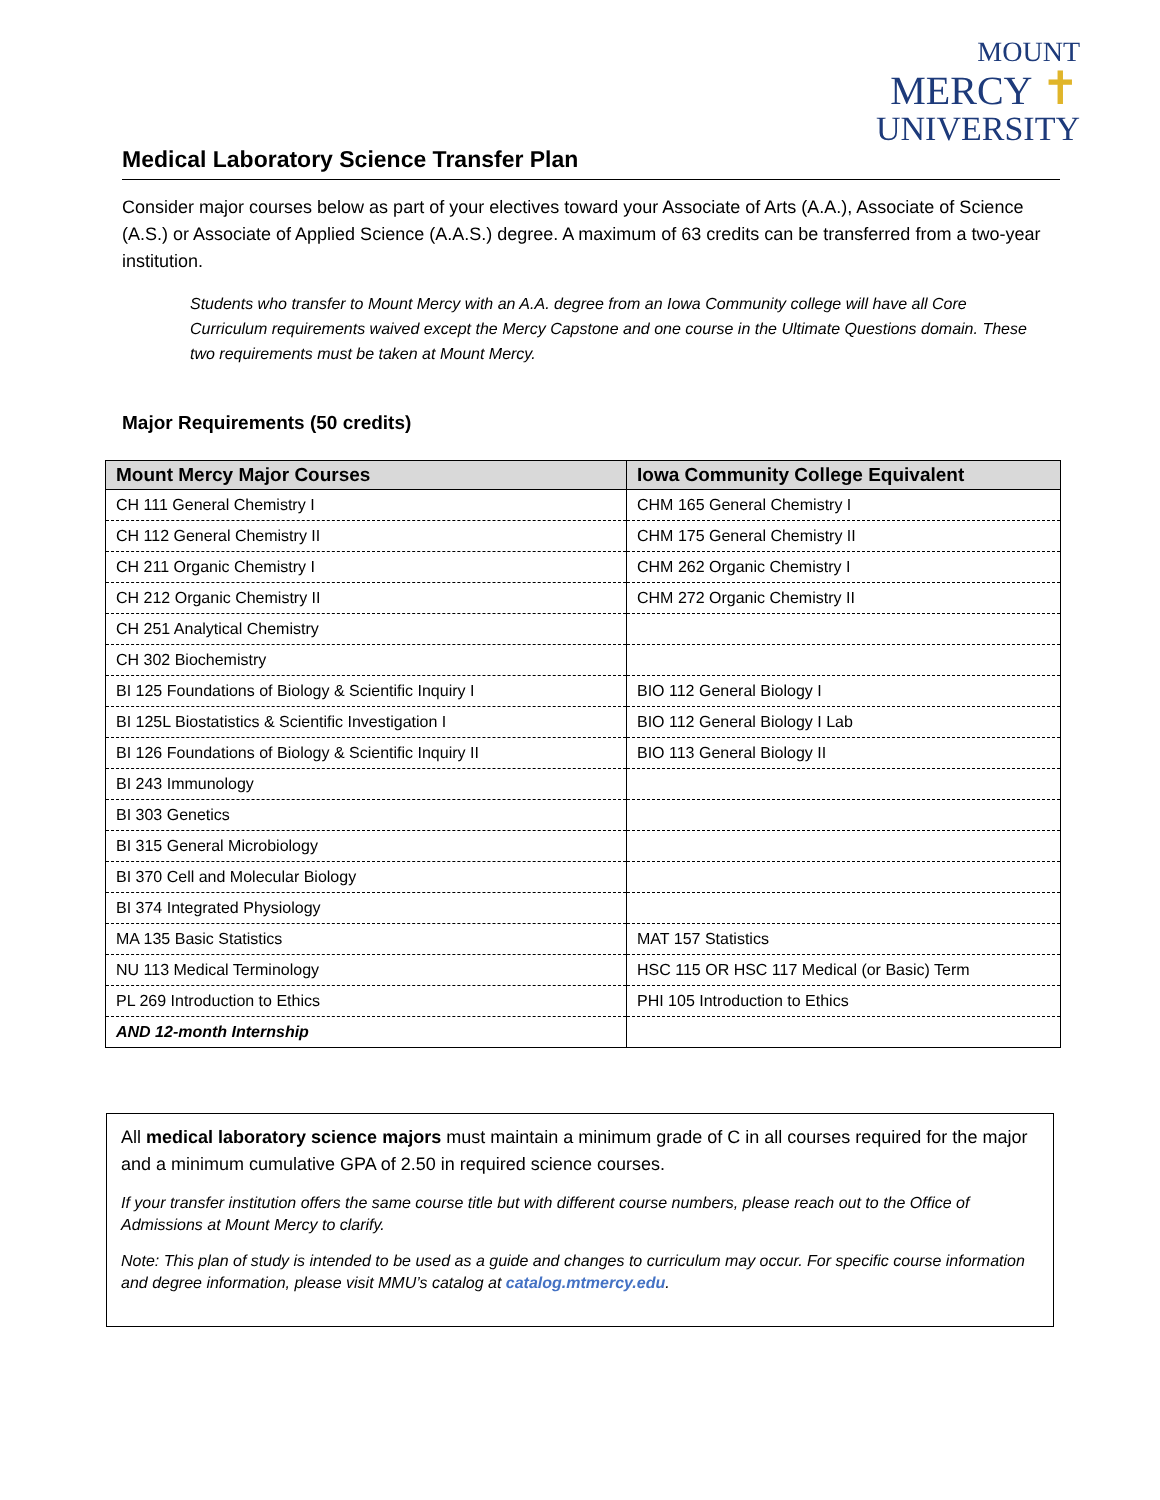MOUNT
MERCY ✝
UNIVERSITY
Medical Laboratory Science Transfer Plan
Consider major courses below as part of your electives toward your Associate of Arts (A.A.), Associate of Science (A.S.) or Associate of Applied Science (A.A.S.) degree. A maximum of 63 credits can be transferred from a two-year institution.
Students who transfer to Mount Mercy with an A.A. degree from an Iowa Community college will have all Core Curriculum requirements waived except the Mercy Capstone and one course in the Ultimate Questions domain. These two requirements must be taken at Mount Mercy.
Major Requirements (50 credits)
| Mount Mercy Major Courses | Iowa Community College Equivalent |
| --- | --- |
| CH 111 General Chemistry I | CHM 165 General Chemistry I |
| CH 112 General Chemistry II | CHM 175 General Chemistry II |
| CH 211 Organic Chemistry I | CHM 262 Organic Chemistry I |
| CH 212 Organic Chemistry II | CHM 272 Organic Chemistry II |
| CH 251 Analytical Chemistry | |
| CH 302 Biochemistry | |
| BI 125 Foundations of Biology & Scientific Inquiry I | BIO 112 General Biology I |
| BI 125L Biostatistics & Scientific Investigation I | BIO 112 General Biology I Lab |
| BI 126 Foundations of Biology & Scientific Inquiry II | BIO 113 General Biology II |
| BI 243 Immunology | |
| BI 303 Genetics | |
| BI 315 General Microbiology | |
| BI 370 Cell and Molecular Biology | |
| BI 374 Integrated Physiology | |
| MA 135 Basic Statistics | MAT 157 Statistics |
| NU 113 Medical Terminology | HSC 115 OR HSC 117 Medical (or Basic) Term |
| PL 269 Introduction to Ethics | PHI 105 Introduction to Ethics |
| AND 12-month Internship | |
All medical laboratory science majors must maintain a minimum grade of C in all courses required for the major and a minimum cumulative GPA of 2.50 in required science courses.
If your transfer institution offers the same course title but with different course numbers, please reach out to the Office of Admissions at Mount Mercy to clarify.
Note: This plan of study is intended to be used as a guide and changes to curriculum may occur. For specific course information and degree information, please visit MMU’s catalog at catalog.mtmercy.edu.